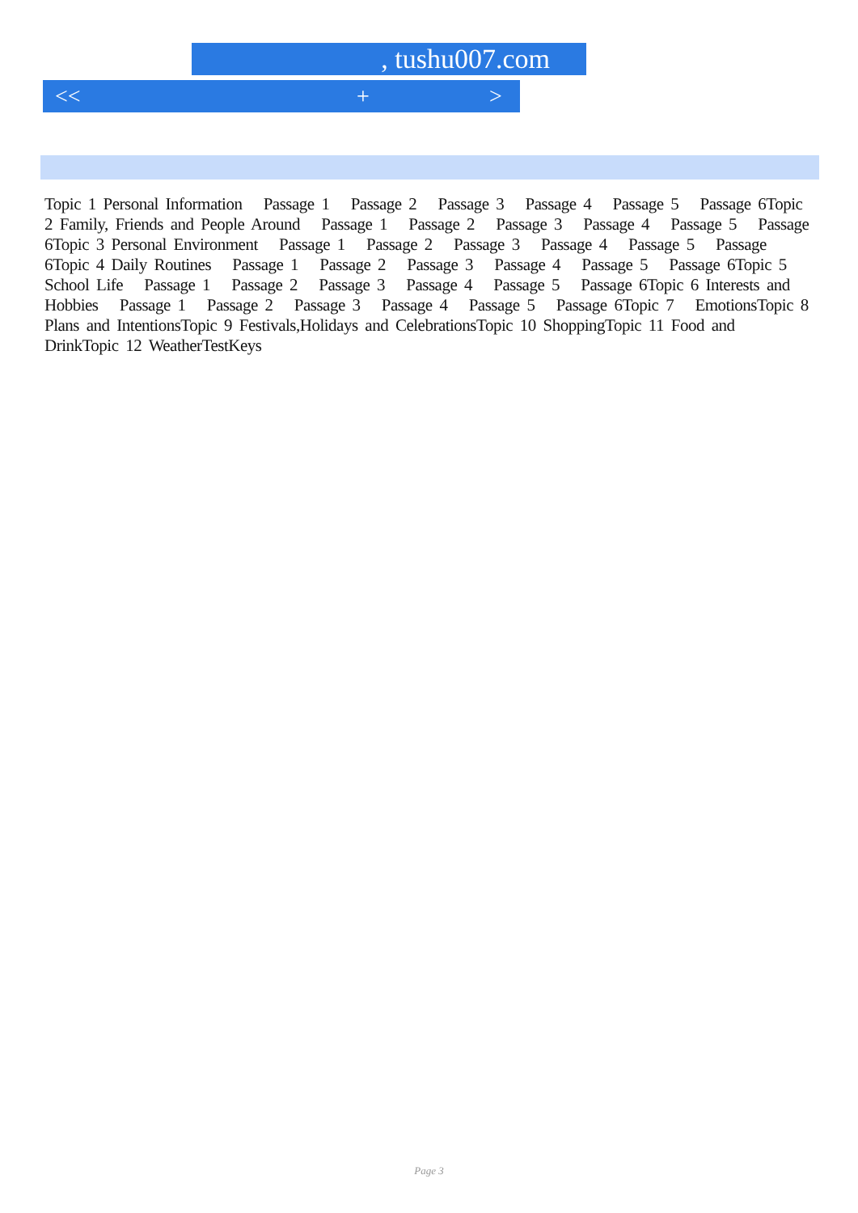, tushu007.com
<< + >
Topic 1 Personal Information Passage 1 Passage 2 Passage 3 Passage 4 Passage 5 Passage 6Topic 2 Family, Friends and People Around Passage 1 Passage 2 Passage 3 Passage 4 Passage 5 Passage 6Topic 3 Personal Environment Passage 1 Passage 2 Passage 3 Passage 4 Passage 5 Passage 6Topic 4 Daily Routines Passage 1 Passage 2 Passage 3 Passage 4 Passage 5 Passage 6Topic 5 School Life Passage 1 Passage 2 Passage 3 Passage 4 Passage 5 Passage 6Topic 6 Interests and Hobbies Passage 1 Passage 2 Passage 3 Passage 4 Passage 5 Passage 6Topic 7 EmotionsTopic 8 Plans and IntentionsTopic 9 Festivals,Holidays and CelebrationsTopic 10 ShoppingTopic 11 Food and DrinkTopic 12 WeatherTestKeys
Page 3